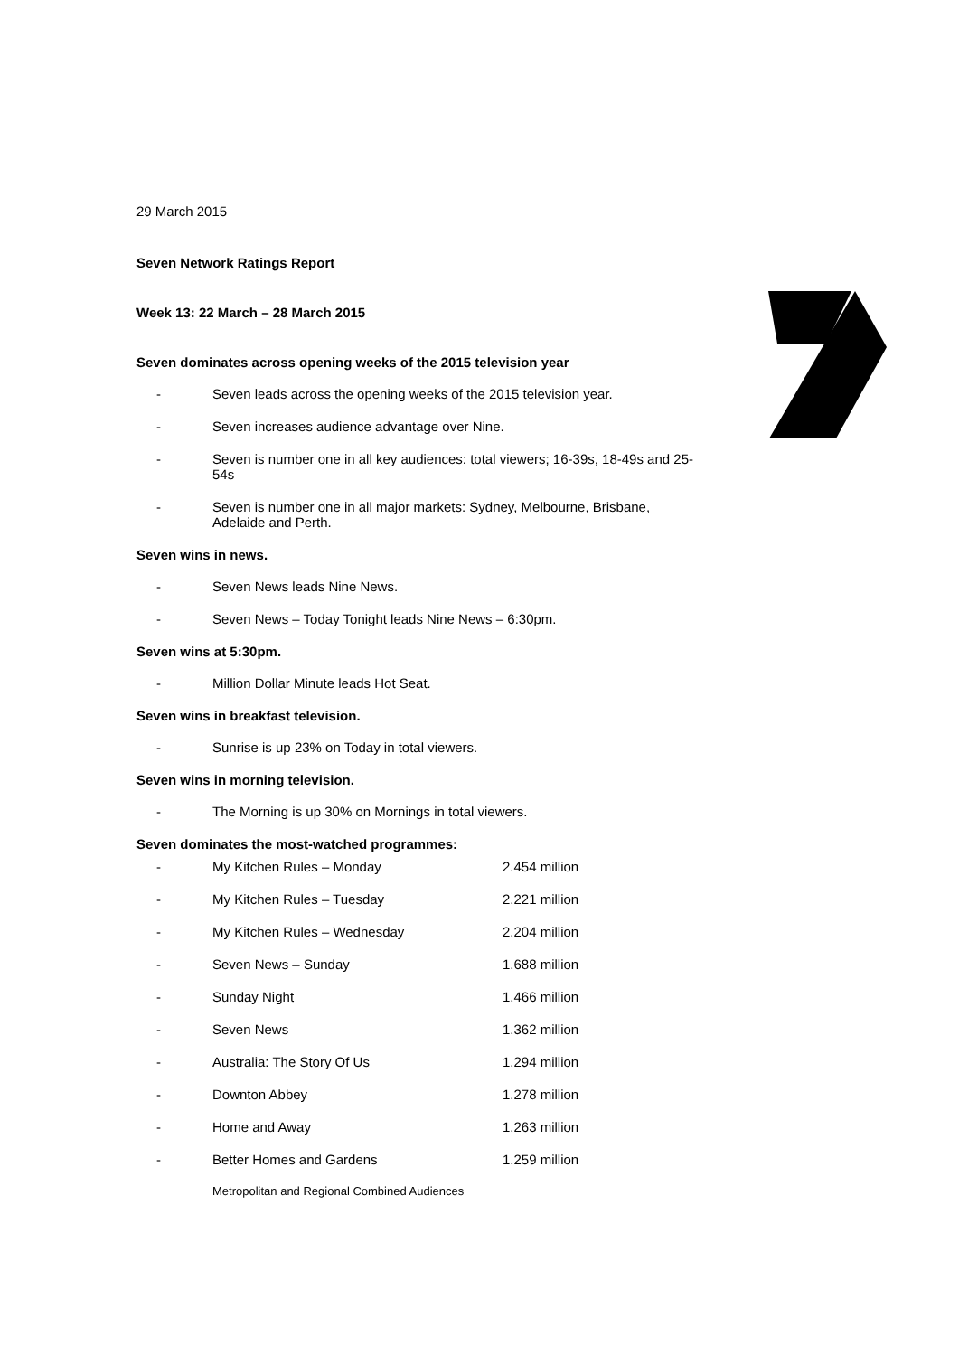29 March 2015
Seven Network Ratings Report
Week 13: 22 March – 28 March 2015
Seven dominates across opening weeks of the 2015 television year
- Seven leads across the opening weeks of the 2015 television year.
- Seven increases audience advantage over Nine.
- Seven is number one in all key audiences: total viewers; 16-39s, 18-49s and 25-54s
- Seven is number one in all major markets: Sydney, Melbourne, Brisbane, Adelaide and Perth.
Seven wins in news.
- Seven News leads Nine News.
- Seven News – Today Tonight leads Nine News – 6:30pm.
Seven wins at 5:30pm.
- Million Dollar Minute leads Hot Seat.
Seven wins in breakfast television.
- Sunrise is up 23% on Today in total viewers.
Seven wins in morning television.
- The Morning is up 30% on Mornings in total viewers.
Seven dominates the most-watched programmes:
| - | My Kitchen Rules – Monday | 2.454 million |
| - | My Kitchen Rules – Tuesday | 2.221 million |
| - | My Kitchen Rules – Wednesday | 2.204 million |
| - | Seven News – Sunday | 1.688 million |
| - | Sunday Night | 1.466 million |
| - | Seven News | 1.362 million |
| - | Australia: The Story Of Us | 1.294 million |
| - | Downton Abbey | 1.278 million |
| - | Home and Away | 1.263 million |
| - | Better Homes and Gardens | 1.259 million |
Metropolitan and Regional Combined Audiences